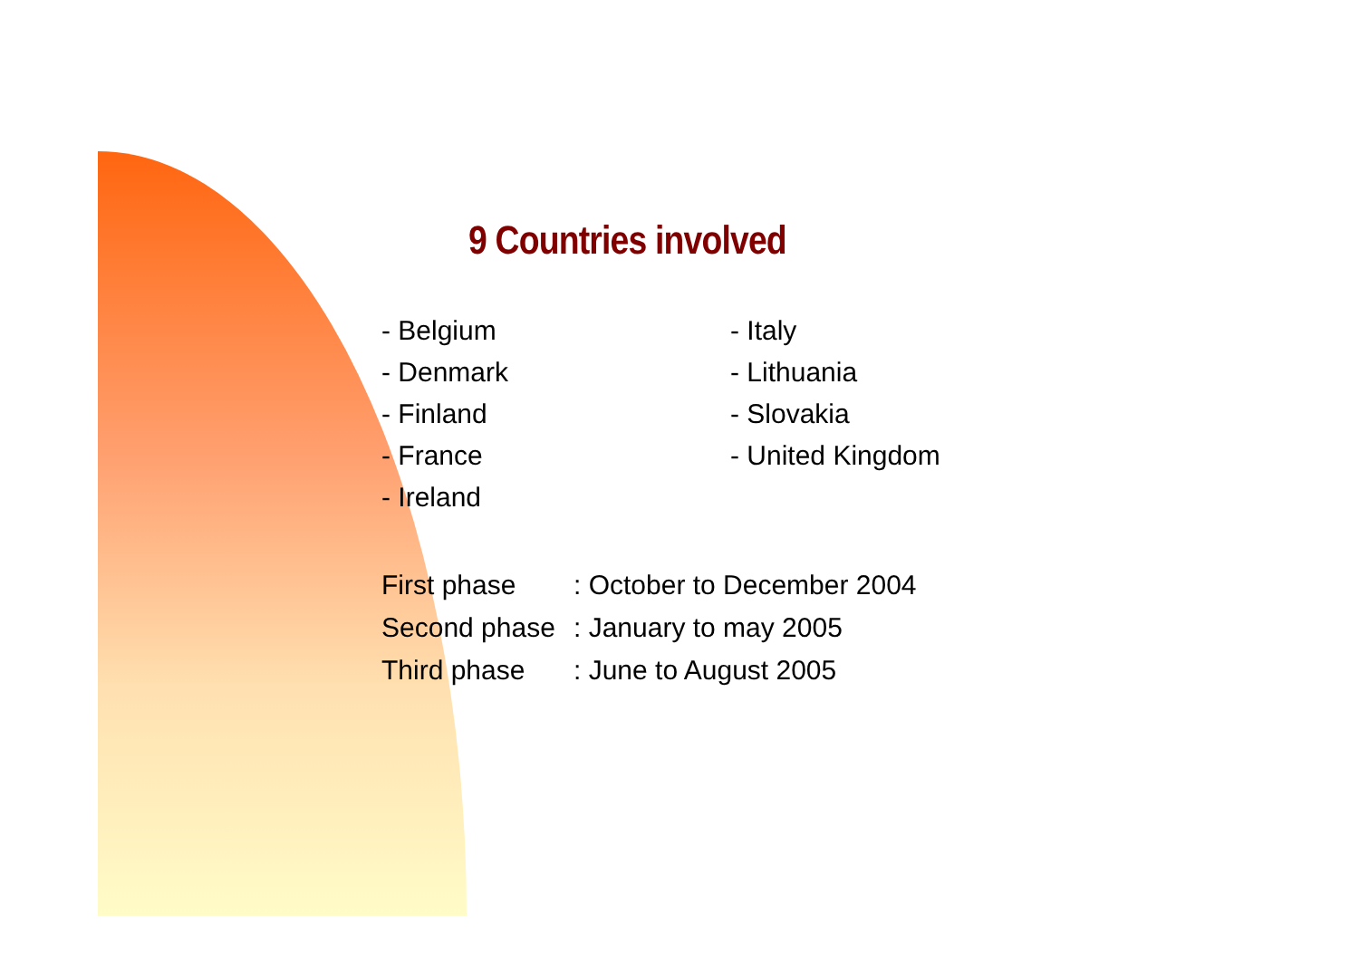9 Countries involved
- Belgium
- Denmark
- Finland
- France
- Ireland
- Italy
- Lithuania
- Slovakia
- United Kingdom
| First phase | : October to December 2004 |
| Second phase | : January to may 2005 |
| Third phase | : June to August 2005 |